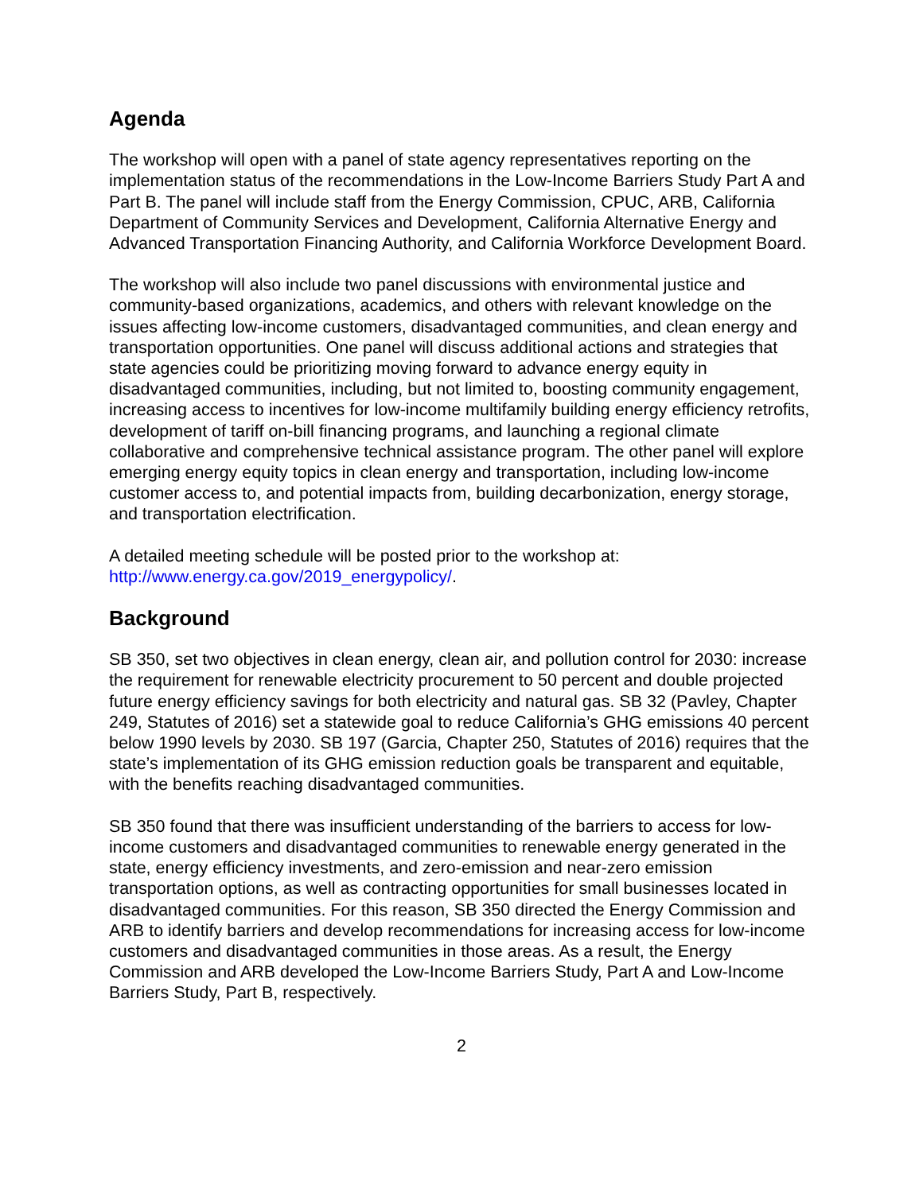Agenda
The workshop will open with a panel of state agency representatives reporting on the implementation status of the recommendations in the Low-Income Barriers Study Part A and Part B. The panel will include staff from the Energy Commission, CPUC, ARB, California Department of Community Services and Development, California Alternative Energy and Advanced Transportation Financing Authority, and California Workforce Development Board.
The workshop will also include two panel discussions with environmental justice and community-based organizations, academics, and others with relevant knowledge on the issues affecting low-income customers, disadvantaged communities, and clean energy and transportation opportunities. One panel will discuss additional actions and strategies that state agencies could be prioritizing moving forward to advance energy equity in disadvantaged communities, including, but not limited to, boosting community engagement, increasing access to incentives for low-income multifamily building energy efficiency retrofits, development of tariff on-bill financing programs, and launching a regional climate collaborative and comprehensive technical assistance program. The other panel will explore emerging energy equity topics in clean energy and transportation, including low-income customer access to, and potential impacts from, building decarbonization, energy storage, and transportation electrification.
A detailed meeting schedule will be posted prior to the workshop at:
http://www.energy.ca.gov/2019_energypolicy/.
Background
SB 350, set two objectives in clean energy, clean air, and pollution control for 2030: increase the requirement for renewable electricity procurement to 50 percent and double projected future energy efficiency savings for both electricity and natural gas. SB 32 (Pavley, Chapter 249, Statutes of 2016) set a statewide goal to reduce California’s GHG emissions 40 percent below 1990 levels by 2030. SB 197 (Garcia, Chapter 250, Statutes of 2016) requires that the state’s implementation of its GHG emission reduction goals be transparent and equitable, with the benefits reaching disadvantaged communities.
SB 350 found that there was insufficient understanding of the barriers to access for low-income customers and disadvantaged communities to renewable energy generated in the state, energy efficiency investments, and zero-emission and near-zero emission transportation options, as well as contracting opportunities for small businesses located in disadvantaged communities. For this reason, SB 350 directed the Energy Commission and ARB to identify barriers and develop recommendations for increasing access for low-income customers and disadvantaged communities in those areas. As a result, the Energy Commission and ARB developed the Low-Income Barriers Study, Part A and Low-Income Barriers Study, Part B, respectively.
2